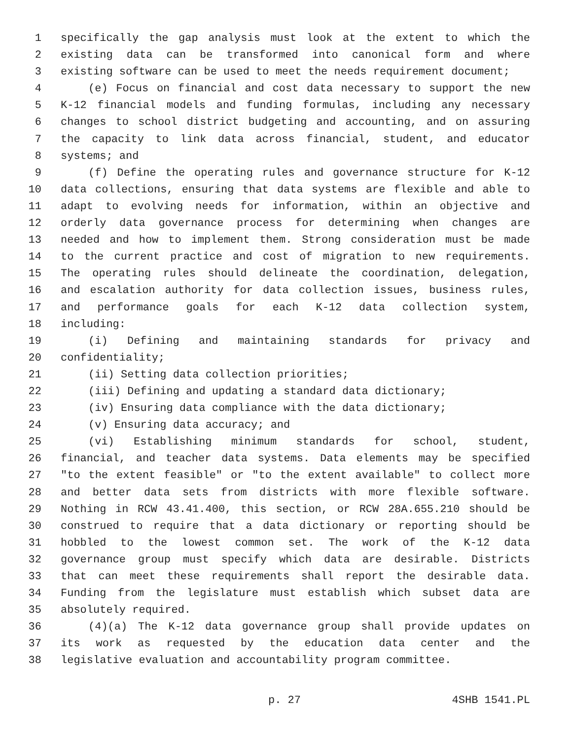1 specifically the gap analysis must look at the extent to which the
2 existing data can be transformed into canonical form and where
3 existing software can be used to meet the needs requirement document;
4 (e) Focus on financial and cost data necessary to support the new
5 K-12 financial models and funding formulas, including any necessary
6 changes to school district budgeting and accounting, and on assuring
7 the capacity to link data across financial, student, and educator
8 systems; and
9 (f) Define the operating rules and governance structure for K-12
10 data collections, ensuring that data systems are flexible and able to
11 adapt to evolving needs for information, within an objective and
12 orderly data governance process for determining when changes are
13 needed and how to implement them. Strong consideration must be made
14 to the current practice and cost of migration to new requirements.
15 The operating rules should delineate the coordination, delegation,
16 and escalation authority for data collection issues, business rules,
17 and performance goals for each K-12 data collection system,
18 including:
19 (i) Defining and maintaining standards for privacy and
20 confidentiality;
21 (ii) Setting data collection priorities;
22 (iii) Defining and updating a standard data dictionary;
23 (iv) Ensuring data compliance with the data dictionary;
24 (v) Ensuring data accuracy; and
25 (vi) Establishing minimum standards for school, student,
26 financial, and teacher data systems. Data elements may be specified
27 "to the extent feasible" or "to the extent available" to collect more
28 and better data sets from districts with more flexible software.
29 Nothing in RCW 43.41.400, this section, or RCW 28A.655.210 should be
30 construed to require that a data dictionary or reporting should be
31 hobbled to the lowest common set. The work of the K-12 data
32 governance group must specify which data are desirable. Districts
33 that can meet these requirements shall report the desirable data.
34 Funding from the legislature must establish which subset data are
35 absolutely required.
36 (4)(a) The K-12 data governance group shall provide updates on
37 its work as requested by the education data center and the
38 legislative evaluation and accountability program committee.
p. 27 4SHB 1541.PL